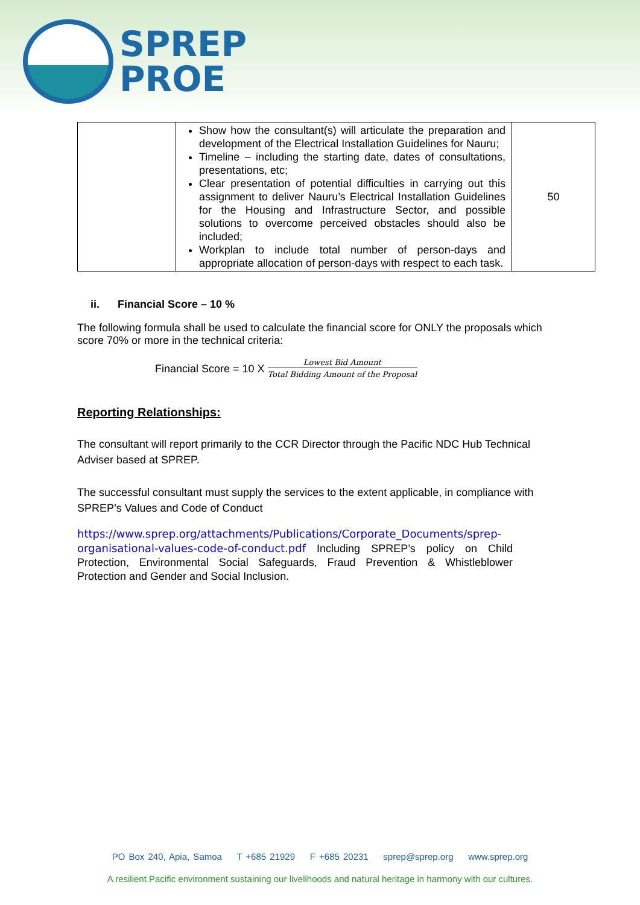SPREP
PROE
| | Show how the consultant(s) will articulate the preparation and development of the Electrical Installation Guidelines for Nauru; Timeline – including the starting date, dates of consultations, presentations, etc; Clear presentation of potential difficulties in carrying out this assignment to deliver Nauru’s Electrical Installation Guidelines for the Housing and Infrastructure Sector, and possible solutions to overcome perceived obstacles should also be included; Workplan to include total number of person-days and appropriate allocation of person-days with respect to each task. | 50 |
ii. Financial Score – 10 %
The following formula shall be used to calculate the financial score for ONLY the proposals which score 70% or more in the technical criteria:
Financial Score = 10 X Lowest Bid Amount Total Bidding Amount of the Proposal
Reporting Relationships:
The consultant will report primarily to the CCR Director through the Pacific NDC Hub Technical Adviser based at SPREP.
The successful consultant must supply the services to the extent applicable, in compliance with SPREP’s Values and Code of Conduct
https://www.sprep.org/attachments/Publications/Corporate_Documents/sprep-organisational-values-code-of-conduct.pdf Including SPREP’s policy on Child Protection, Environmental Social Safeguards, Fraud Prevention & Whistleblower Protection and Gender and Social Inclusion.
PO Box 240, Apia, Samoa T +685 21929 F +685 20231 sprep@sprep.org www.sprep.org
A resilient Pacific environment sustaining our livelihoods and natural heritage in harmony with our cultures.